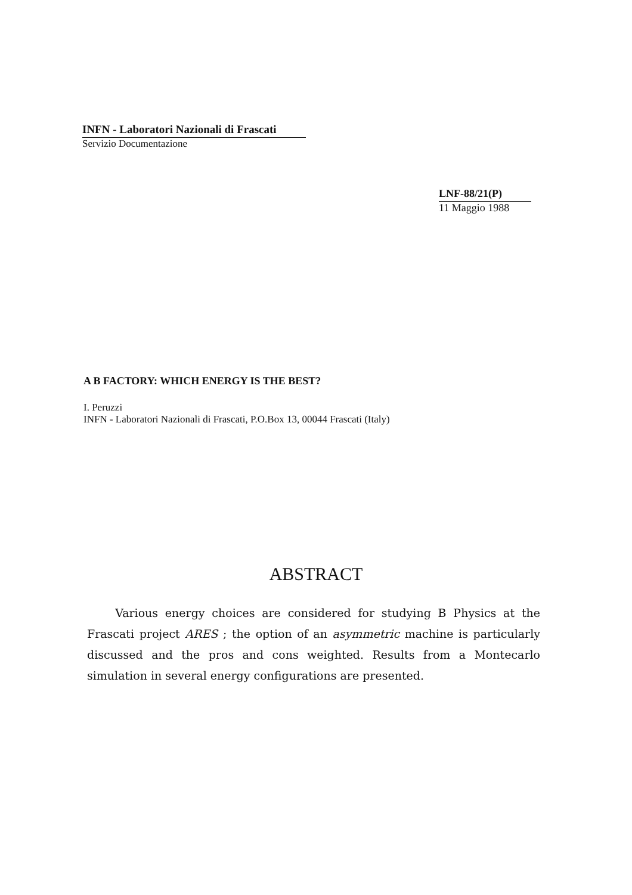INFN - Laboratori Nazionali di Frascati
Servizio Documentazione
LNF-88/21(P)
11 Maggio 1988
A B FACTORY: WHICH ENERGY IS THE BEST?
I. Peruzzi
INFN - Laboratori Nazionali di Frascati, P.O.Box 13, 00044 Frascati (Italy)
ABSTRACT
Various energy choices are considered for studying B Physics at the Frascati project ARES ; the option of an asymmetric machine is particularly discussed and the pros and cons weighted. Results from a Montecarlo simulation in several energy configurations are presented.